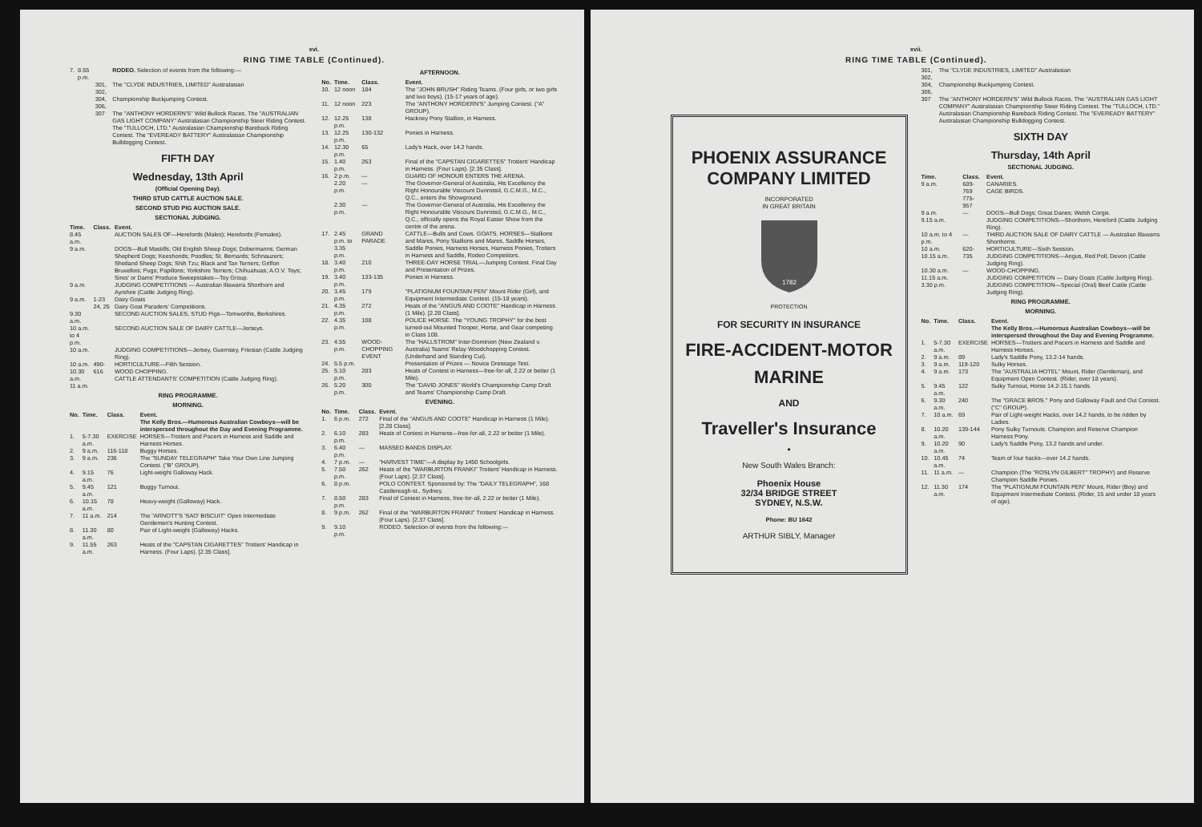xvi.
RING TIME TABLE (Continued).
| 7. | 8.55 p.m. | | RODEO. Selection of events from the following:— |
| | | 301, 302, | The "CLYDE INDUSTRIES, LIMITED" Australasian |
| | | 304, 306, | Championship Buckjumping Contest. |
| | | 307 | The "ANTHONY HORDERN'S" Wild Bullock Races. The "AUSTRALIAN GAS LIGHT COMPANY" Australasian Championship Steer Riding Contest. The "TULLOCH, LTD." Australasian Championship Bareback Riding Contest. The "EVEREADY BATTERY" Australasian Championship Bulldogging Contest. |
FIFTH DAY
Wednesday, 13th April
(Official Opening Day).
THIRD STUD CATTLE AUCTION SALE.
SECOND STUD PIG AUCTION SALE.
SECTIONAL JUDGING.
| Time. | Class. | Event. |
| --- | --- | --- |
| 8.45 a.m. | | AUCTION SALES OF—Herefords (Males); Herefords (Females). |
| 9 a.m. | | DOGS—Bull Mastiffs; Old English Sheep Dogs; Dobermanns; German Shepherd Dogs; Keeshonds; Poodles; St. Bernards; Schnauzers; Shetland Sheep Dogs; Shih Tzu; Black and Tan Terriers; Griffon Bruxellois; Pugs; Papillons; Yorkshire Terriers; Chihuahuas; A.O.V. Toys; Sires' or Dams' Produce Sweepstakes—Toy Group. |
| 9 a.m. | | JUDGING COMPETITIONS — Australian Illawarra Shorthorn and Ayrshire (Cattle Judging Ring). |
| 9 a.m. | 1-23 24, 25 | Dairy Goats Dairy Goat Paraders' Competitions. |
| 9.30 a.m. | | SECOND AUCTION SALES, STUD Pigs—Tomworths, Berkshires. |
| 10 a.m. to 4 p.m. | | SECOND AUCTION SALE OF DAIRY CATTLE—Jerseys. |
| 10 a.m. | | JUDGING COMPETITIONS—Jersey, Guernsey, Friesian (Cattle Judging Ring). |
| 10 a.m. 10.30 a.m. 11 a.m. | 490-616 | HORTICULTURE—Fifth Session. WOOD CHOPPING. CATTLE ATTENDANTS' COMPETITION (Cattle Judging Ring). |
RING PROGRAMME.
MORNING.
| No. | Time. | Class. | Event. |
| --- | --- | --- | --- |
| | | | The Kelly Bros.—Humorous Australian Cowboys—will be interspersed throughout the Day and Evening Programme. |
| 1. | 5-7.30 a.m. | EXERCISE | HORSES—Trotters and Pacers in Harness and Saddle and Harness Horses. |
| 2. | 9 a.m. | 116-118 | Buggy Horses. |
| 3. | 9 a.m. | 236 | The "SUNDAY TELEGRAPH" Take Your Own Line Jumping Contest. ("B" GROUP). |
| 4. | 9.15 a.m. | 76 | Light-weight Galloway Hack. |
| 5. | 9.45 a.m. | 121 | Buggy Turnout. |
| 6. | 10.15 a.m. | 78 | Heavy-weight (Galloway) Hack. |
| 7. | 11 a.m. | 214 | The "ARNOTT'S 'SAO' BISCUIT" Open Intermediate Gentlemen's Hunting Contest. |
| 8. | 11.30 a.m. | 80 | Pair of Light-weight (Galloway) Hacks. |
| 9. | 11.55 a.m. | 263 | Heats of the "CAPSTAN CIGARETTES" Trotters' Handicap in Harness. (Four Laps). [2.35 Class]. |
AFTERNOON.
| No. | Time. | Class. | Event. |
| --- | --- | --- | --- |
| 10. | 12 noon | 184 | The "JOHN BRUSH" Riding Teams. (Four girls, or two girls and two boys). (15-17 years of age). |
| 11. | 12 noon | 223 | The "ANTHONY HORDERN'S" Jumping Contest. ("A" GROUP). |
| 12. | 12.25 p.m. | 138 | Hackney Pony Stallion, in Harness. |
| 13. | 12.25 p.m. | 130-132 | Ponies in Harness. |
| 14. | 12.30 p.m. | 65 | Lady's Hack, over 14.2 hands. |
| 15. | 1.40 p.m. | 263 | Final of the "CAPSTAN CIGARETTES" Trotters' Handicap in Harness. (Four Laps). [2.35 Class]. |
| 16. | 2 p.m. | — | GUARD OF HONOUR ENTERS THE ARENA. |
| | 2.20 p.m. | — | The Governor-General of Australia, His Excellency the Right Honourable Viscount Dunrossil, G.C.M.G., M.C., Q.C., enters the Showground. |
| | 2.30 p.m. | — | The Governor-General of Australia, His Excellency the Right Honourable Viscount Dunrossil, G.C.M.G., M.C., Q.C., officially opens the Royal Easter Show from the centre of the arena. |
| 17. | 2.45 p.m. to 3.35 p.m. | GRAND PARADE | CATTLE—Bulls and Cows. GOATS. HORSES—Stallions and Mares, Pony Stallions and Mares, Saddle Horses, Saddle Ponies, Harness Horses, Harness Ponies, Trotters in Harness and Saddle, Rodeo Competitors. |
| 18. | 3.40 p.m. | 210 | THREE-DAY HORSE TRIAL—Jumping Contest. Final Day and Presentation of Prizes. |
| 19. | 3.40 p.m. | 133-135 | Ponies in Harness. |
| 20. | 3.45 p.m. | 179 | "PLATIGNUM FOUNTAIN PEN" Mount Rider (Girl), and Equipment Intermediate Contest. (15-18 years). |
| 21. | 4.35 p.m. | 272 | Heats of the "ANGUS AND COOTE" Handicap in Harness. (1 Mile). [2.28 Class]. |
| 22. | 4.35 p.m. | 108 | POLICE HORSE. The "YOUNG TROPHY" for the best turned-out Mounted Trooper, Horse, and Gear competing in Class 108. |
| 23. | 4.55 p.m. | WOOD-CHOPPING EVENT | The "HALLSTROM" Inter-Dominion (New Zealand v. Australia) Teams' Relay Woodchopping Contest. (Underhand and Standing Cut). |
| 24. | 5.5 p.m. | | Presentation of Prizes — Novice Dressage Test. |
| 25. | 5.10 p.m. | 283 | Heats of Contest in Harness—free-for-all, 2.22 or better (1 Mile). |
| 26. | 5.20 p.m. | 300 | The "DAVID JONES" World's Championship Camp Draft and Teams' Championship Camp Draft. |
EVENING.
| No. | Time. | Class. | Event. |
| --- | --- | --- | --- |
| 1. | 6 p.m. | 272 | Final of the "ANGUS AND COOTE" Handicap in Harness (1 Mile). [2.28 Class]. |
| 2. | 6.10 p.m. | 283 | Heats of Contest in Harness—free-for-all, 2.22 or better (1 Mile). |
| 3. | 6.40 p.m. | — | MASSED BANDS DISPLAY. |
| 4. | 7 p.m. | — | "HARVEST TIME"—A display by 1450 Schoolgirls. |
| 5. | 7.50 p.m. | 262 | Heats of the "WARBURTON FRANKI" Trotters' Handicap in Harness. (Four Laps). [2.37 Class]. |
| 6. | 8 p.m. | | POLO CONTEST. Sponsored by: The "DAILY TELEGRAPH", 168 Castlereagh-st., Sydney. |
| 7. | 8.50 p.m. | 283 | Final of Contest in Harness, free-for-all, 2.22 or better (1 Mile). |
| 8. | 9 p.m. | 262 | Final of the "WARBURTON FRANKI" Trotters' Handicap in Harness. (Four Laps). [2.37 Class]. |
| 9. | 9.10 p.m. | | RODEO. Selection of events from the following:— |
xvii.
RING TIME TABLE (Continued).
PHOENIX ASSURANCE COMPANY LIMITED
INCORPORATED
IN GREAT BRITAIN
1782
PROTECTION
FOR SECURITY IN INSURANCE
FIRE-ACCIDENT-MOTOR
MARINE
AND
Traveller's Insurance
●
New South Wales Branch:
Phoenix House
32/34 BRIDGE STREET
SYDNEY, N.S.W.
Phone: BU 1642
ARTHUR SIBLY, Manager
| 301, 302, | The "CLYDE INDUSTRIES, LIMITED" Australasian |
| 304, 306, | Championship Buckjumping Contest. |
| 307 | The "ANTHONY HORDERN'S" Wild Bullock Races. The "AUSTRALIAN GAS LIGHT COMPANY" Australasian Championship Steer Riding Contest. The "TULLOCH, LTD." Australasian Championship Bareback Riding Contest. The "EVEREADY BATTERY" Australasian Championship Bulldogging Contest. |
SIXTH DAY
Thursday, 14th April
SECTIONAL JUDGING.
| Time. | Class. | Event. |
| --- | --- | --- |
| 9 a.m. | 689-769 775-957 | CANARIES. CAGE BIRDS. |
| 9 a.m. | — | DOGS—Bull Dogs; Great Danes; Welsh Corgis. |
| 9.15 a.m. | | JUDGING COMPETITIONS—Shorthorn, Hereford (Cattle Judging Ring). |
| 10 a.m. to 4 p.m. | — | THIRD AUCTION SALE OF DAIRY CATTLE — Australian Illawarra Shorthorns. |
| 10 a.m. 10.15 a.m. | 620-735 | HORTICULTURE—Sixth Session. JUDGING COMPETITIONS—Angus, Red Poll, Devon (Cattle Judging Ring). |
| 10.30 a.m. | — | WOOD-CHOPPING. |
| 11.15 a.m. | | JUDGING COMPETITION — Dairy Goats (Cattle Judging Ring). |
| 3.30 p.m. | | JUDGING COMPETITION—Special (Oral) Beef Cattle (Cattle Judging Ring). |
RING PROGRAMME.
MORNING.
| No. | Time. | Class. | Event. |
| --- | --- | --- | --- |
| | | | The Kelly Bros.—Humorous Australian Cowboys—will be interspersed throughout the Day and Evening Programme. |
| 1. | 5-7.30 a.m. | EXERCISE | HORSES—Trotters and Pacers in Harness and Saddle and Harness Horses. |
| 2. | 9 a.m. | 89 | Lady's Saddle Pony, 13.2-14 hands. |
| 3. | 9 a.m. | 119-120 | Sulky Horses. |
| 4. | 9 a.m. | 173 | The "AUSTRALIA HOTEL" Mount, Rider (Gentleman), and Equipment Open Contest. (Rider, over 18 years). |
| 5. | 9.45 a.m. | 122 | Sulky Turnout, Horse 14.2-15.1 hands. |
| 6. | 9.30 a.m. | 240 | The "GRACE BROS." Pony and Galloway Fault and Out Contest. ("C" GROUP). |
| 7. | 10 a.m. | 69 | Pair of Light-weight Hacks, over 14.2 hands, to be ridden by Ladies. |
| 8. | 10.20 a.m. | 139-144 | Pony Sulky Turnouts. Champion and Reserve Champion Harness Pony. |
| 9. | 10.20 a.m. | 90 | Lady's Saddle Pony, 13.2 hands and under. |
| 10. | 10.45 a.m. | 74 | Team of four hacks—over 14.2 hands. |
| 11. | 11 a.m. | — | Champion (The "ROSLYN GILBERT" TROPHY) and Reserve Champion Saddle Ponies. |
| 12. | 11.30 a.m. | 174 | The "PLATIGNUM FOUNTAIN PEN" Mount, Rider (Boy) and Equipment Intermediate Contest. (Rider, 15 and under 18 years of age). |